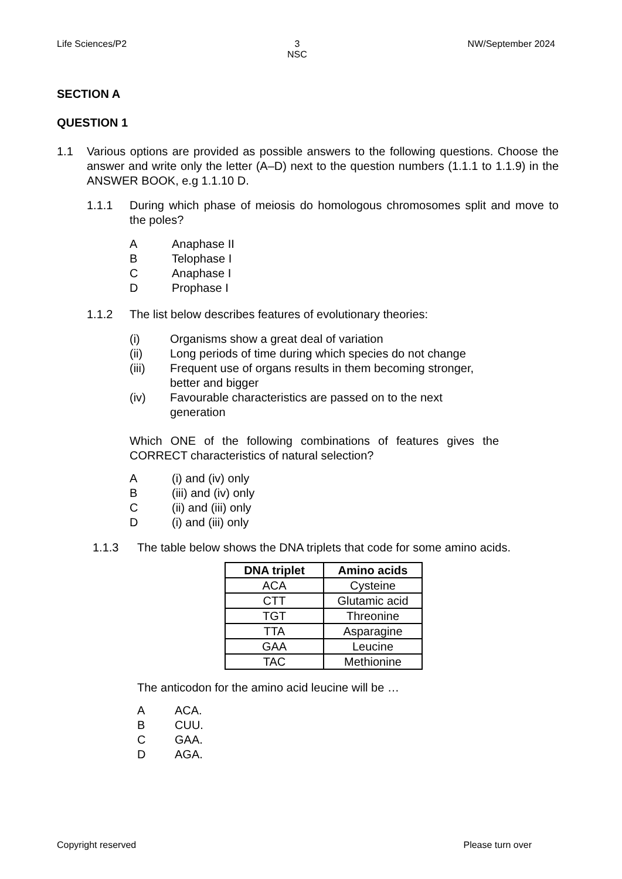Life Sciences/P2 3
NSC NW/September 2024
SECTION A
QUESTION 1
1.1 Various options are provided as possible answers to the following questions. Choose the answer and write only the letter (A–D) next to the question numbers (1.1.1 to 1.1.9) in the ANSWER BOOK, e.g 1.1.10 D.
1.1.1 During which phase of meiosis do homologous chromosomes split and move to the poles?
A Anaphase II
B Telophase I
C Anaphase I
D Prophase I
1.1.2 The list below describes features of evolutionary theories:
(i) Organisms show a great deal of variation
(ii) Long periods of time during which species do not change
(iii) Frequent use of organs results in them becoming stronger, better and bigger
(iv) Favourable characteristics are passed on to the next generation
Which ONE of the following combinations of features gives the CORRECT characteristics of natural selection?
A (i) and (iv) only
B (iii) and (iv) only
C (ii) and (iii) only
D (i) and (iii) only
1.1.3 The table below shows the DNA triplets that code for some amino acids.
| DNA triplet | Amino acids |
| --- | --- |
| ACA | Cysteine |
| CTT | Glutamic acid |
| TGT | Threonine |
| TTA | Asparagine |
| GAA | Leucine |
| TAC | Methionine |
The anticodon for the amino acid leucine will be …
A ACA.
B CUU.
C GAA.
D AGA.
Copyright reserved Please turn over